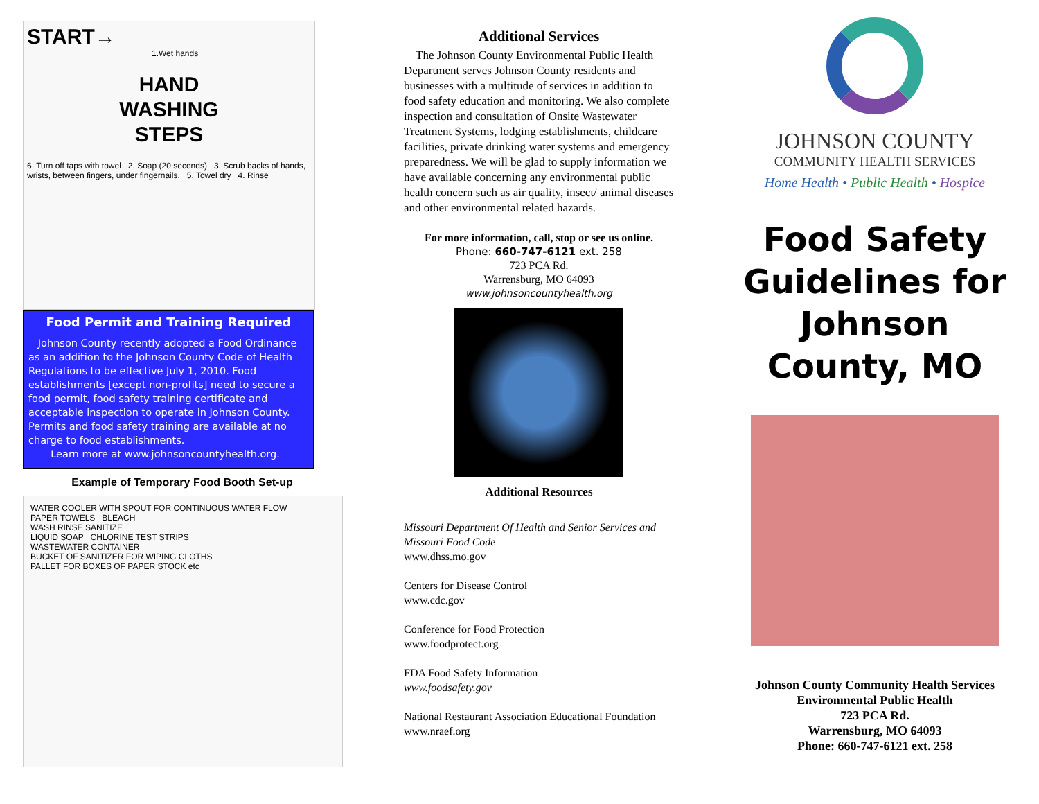START→
1.Wet hands
HAND
WASHING
STEPS
6. Turn off taps with towel 2. Soap (20 seconds) 3. Scrub backs of hands, wrists, between fingers, under fingernails. 5. Towel dry 4. Rinse
Food Permit and Training Required
Johnson County recently adopted a Food Ordinance as an addition to the Johnson County Code of Health Regulations to be effective July 1, 2010. Food establishments [except non-profits] need to secure a food permit, food safety training certificate and acceptable inspection to operate in Johnson County. Permits and food safety training are available at no charge to food establishments.
Learn more at www.johnsoncountyhealth.org.
Example of Temporary Food Booth Set-up
WATER COOLER WITH SPOUT FOR CONTINUOUS WATER FLOW
PAPER TOWELS BLEACH
WASH RINSE SANITIZE
LIQUID SOAP CHLORINE TEST STRIPS
WASTEWATER CONTAINER
BUCKET OF SANITIZER FOR WIPING CLOTHS
PALLET FOR BOXES OF PAPER STOCK etc
Additional Services
The Johnson County Environmental Public Health Department serves Johnson County residents and businesses with a multitude of services in addition to food safety education and monitoring. We also complete inspection and consultation of Onsite Wastewater Treatment Systems, lodging establishments, childcare facilities, private drinking water systems and emergency preparedness. We will be glad to supply information we have available concerning any environmental public health concern such as air quality, insect/ animal diseases and other environmental related hazards.
For more information, call, stop or see us online.
Phone: 660-747-6121 ext. 258
723 PCA Rd.
Warrensburg, MO 64093
www.johnsoncountyhealth.org
Additional Resources
Missouri Department Of Health and Senior Services and Missouri Food Code
www.dhss.mo.gov
Centers for Disease Control
www.cdc.gov
Conference for Food Protection
www.foodprotect.org
FDA Food Safety Information
www.foodsafety.gov
National Restaurant Association Educational Foundation
www.nraef.org
JOHNSON COUNTY
COMMUNITY HEALTH SERVICES
Home Health • Public Health • Hospice
Food Safety Guidelines for Johnson County, MO
Johnson County Community Health Services
Environmental Public Health
723 PCA Rd.
Warrensburg, MO 64093
Phone: 660-747-6121 ext. 258